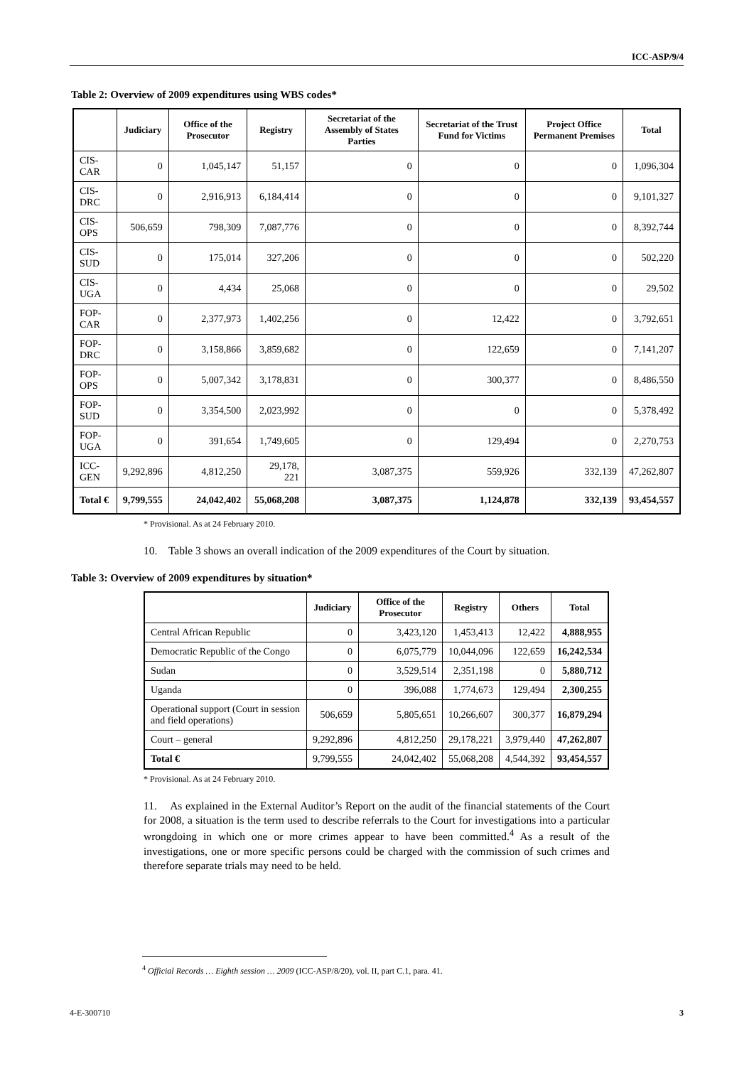ICC-ASP/9/4
Table 2: Overview of 2009 expenditures using WBS codes*
| | Judiciary | Office of the Prosecutor | Registry | Secretariat of the Assembly of States Parties | Secretariat of the Trust Fund for Victims | Project Office Permanent Premises | Total |
| --- | --- | --- | --- | --- | --- | --- | --- |
| CIS-CAR | 0 | 1,045,147 | 51,157 | 0 | 0 | 0 | 1,096,304 |
| CIS-DRC | 0 | 2,916,913 | 6,184,414 | 0 | 0 | 0 | 9,101,327 |
| CIS-OPS | 506,659 | 798,309 | 7,087,776 | 0 | 0 | 0 | 8,392,744 |
| CIS-SUD | 0 | 175,014 | 327,206 | 0 | 0 | 0 | 502,220 |
| CIS-UGA | 0 | 4,434 | 25,068 | 0 | 0 | 0 | 29,502 |
| FOP-CAR | 0 | 2,377,973 | 1,402,256 | 0 | 12,422 | 0 | 3,792,651 |
| FOP-DRC | 0 | 3,158,866 | 3,859,682 | 0 | 122,659 | 0 | 7,141,207 |
| FOP-OPS | 0 | 5,007,342 | 3,178,831 | 0 | 300,377 | 0 | 8,486,550 |
| FOP-SUD | 0 | 3,354,500 | 2,023,992 | 0 | 0 | 0 | 5,378,492 |
| FOP-UGA | 0 | 391,654 | 1,749,605 | 0 | 129,494 | 0 | 2,270,753 |
| ICC-GEN | 9,292,896 | 4,812,250 | 29,178, 221 | 3,087,375 | 559,926 | 332,139 | 47,262,807 |
| Total € | 9,799,555 | 24,042,402 | 55,068,208 | 3,087,375 | 1,124,878 | 332,139 | 93,454,557 |
* Provisional. As at 24 February 2010.
10. Table 3 shows an overall indication of the 2009 expenditures of the Court by situation.
Table 3: Overview of 2009 expenditures by situation*
| | Judiciary | Office of the Prosecutor | Registry | Others | Total |
| --- | --- | --- | --- | --- | --- |
| Central African Republic | 0 | 3,423,120 | 1,453,413 | 12,422 | 4,888,955 |
| Democratic Republic of the Congo | 0 | 6,075,779 | 10,044,096 | 122,659 | 16,242,534 |
| Sudan | 0 | 3,529,514 | 2,351,198 | 0 | 5,880,712 |
| Uganda | 0 | 396,088 | 1,774,673 | 129,494 | 2,300,255 |
| Operational support (Court in session and field operations) | 506,659 | 5,805,651 | 10,266,607 | 300,377 | 16,879,294 |
| Court – general | 9,292,896 | 4,812,250 | 29,178,221 | 3,979,440 | 47,262,807 |
| Total € | 9,799,555 | 24,042,402 | 55,068,208 | 4,544,392 | 93,454,557 |
* Provisional. As at 24 February 2010.
11. As explained in the External Auditor’s Report on the audit of the financial statements of the Court for 2008, a situation is the term used to describe referrals to the Court for investigations into a particular wrongdoing in which one or more crimes appear to have been committed.<sup>4</sup> As a result of the investigations, one or more specific persons could be charged with the commission of such crimes and therefore separate trials may need to be held.
<sup>4</sup> Official Records … Eighth session … 2009 (ICC-ASP/8/20), vol. II, part C.1, para. 41.
4-E-300710 3